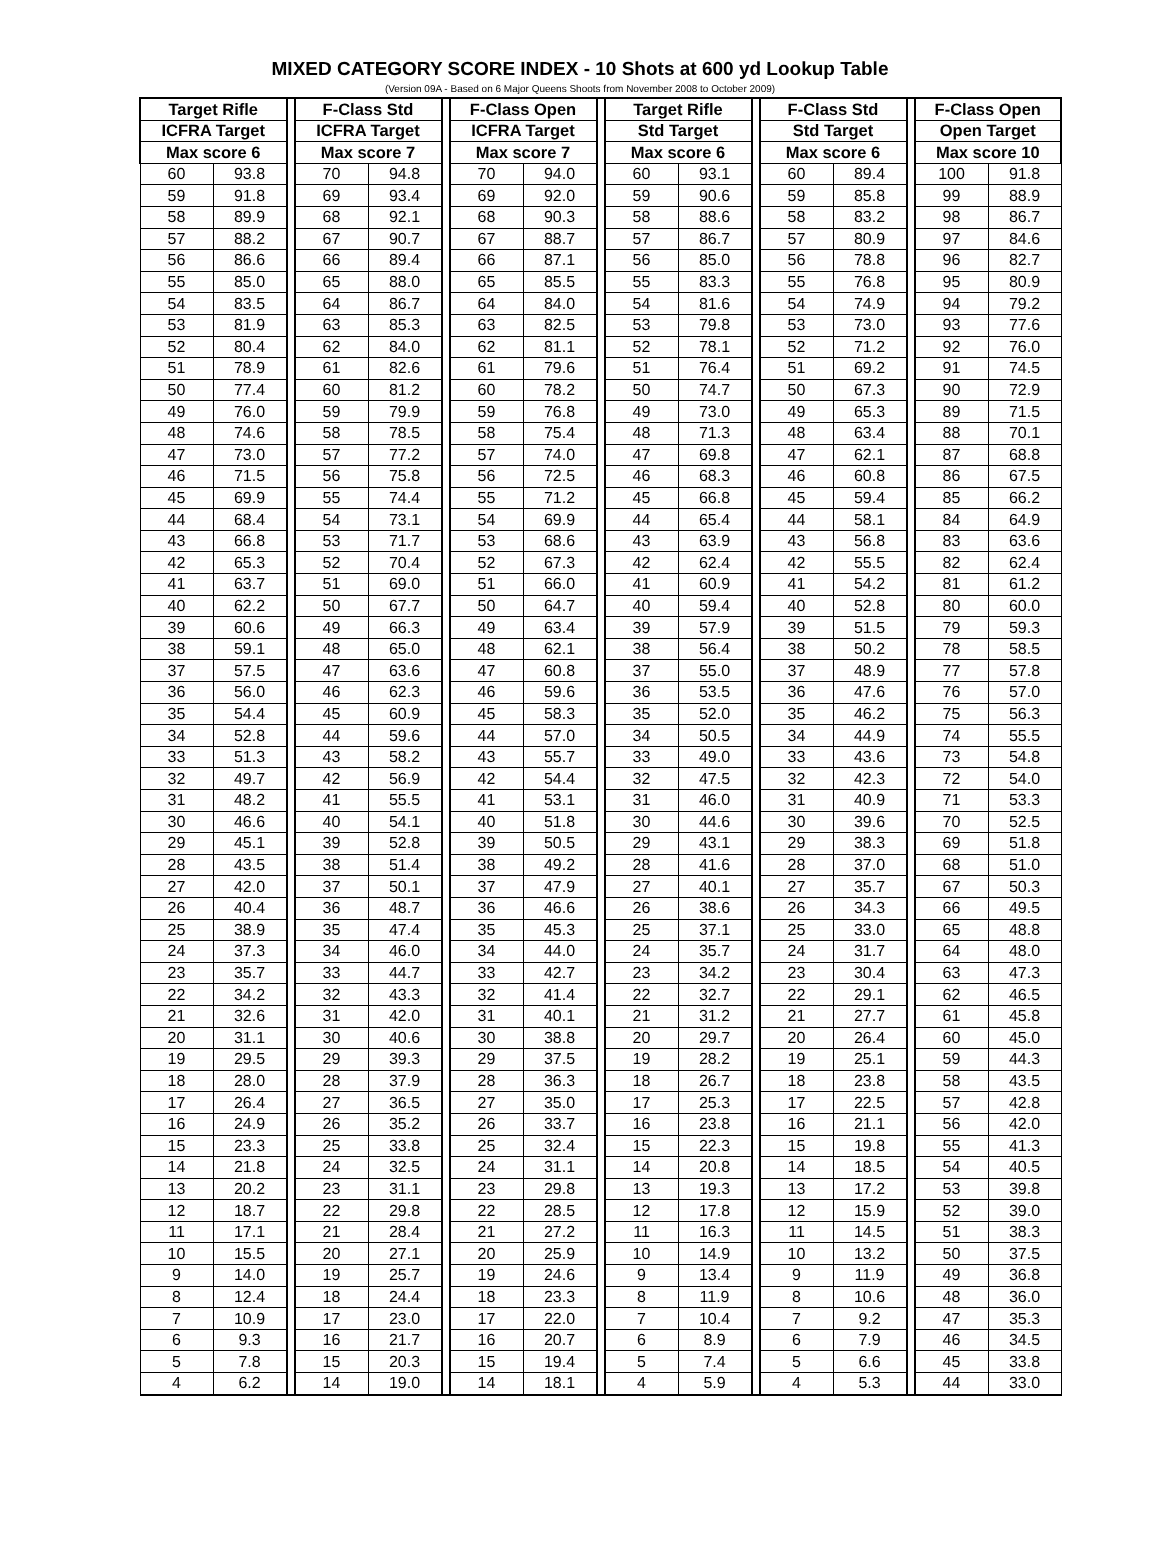MIXED CATEGORY SCORE INDEX - 10 Shots at 600 yd Lookup Table
(Version 09A - Based on 6 Major Queens Shoots from November 2008 to October 2009)
| Target Rifle | | | F-Class Std | | | F-Class Open | | | Target Rifle | | | F-Class Std | | | F-Class Open | |
| --- | --- | --- | --- | --- | --- | --- | --- | --- | --- | --- | --- | --- | --- | --- | --- | --- |
| ICFRA Target | | | ICFRA Target | | | ICFRA Target | | | Std Target | | | Std Target | | | Open Target | |
| Max score 6 | | | Max score 7 | | | Max score 7 | | | Max score 6 | | | Max score 6 | | | Max score 10 | |
| 60 | 93.8 | | 70 | 94.8 | | 70 | 94.0 | | 60 | 93.1 | | 60 | 89.4 | | 100 | 91.8 |
| 59 | 91.8 | | 69 | 93.4 | | 69 | 92.0 | | 59 | 90.6 | | 59 | 85.8 | | 99 | 88.9 |
| 58 | 89.9 | | 68 | 92.1 | | 68 | 90.3 | | 58 | 88.6 | | 58 | 83.2 | | 98 | 86.7 |
| 57 | 88.2 | | 67 | 90.7 | | 67 | 88.7 | | 57 | 86.7 | | 57 | 80.9 | | 97 | 84.6 |
| 56 | 86.6 | | 66 | 89.4 | | 66 | 87.1 | | 56 | 85.0 | | 56 | 78.8 | | 96 | 82.7 |
| 55 | 85.0 | | 65 | 88.0 | | 65 | 85.5 | | 55 | 83.3 | | 55 | 76.8 | | 95 | 80.9 |
| 54 | 83.5 | | 64 | 86.7 | | 64 | 84.0 | | 54 | 81.6 | | 54 | 74.9 | | 94 | 79.2 |
| 53 | 81.9 | | 63 | 85.3 | | 63 | 82.5 | | 53 | 79.8 | | 53 | 73.0 | | 93 | 77.6 |
| 52 | 80.4 | | 62 | 84.0 | | 62 | 81.1 | | 52 | 78.1 | | 52 | 71.2 | | 92 | 76.0 |
| 51 | 78.9 | | 61 | 82.6 | | 61 | 79.6 | | 51 | 76.4 | | 51 | 69.2 | | 91 | 74.5 |
| 50 | 77.4 | | 60 | 81.2 | | 60 | 78.2 | | 50 | 74.7 | | 50 | 67.3 | | 90 | 72.9 |
| 49 | 76.0 | | 59 | 79.9 | | 59 | 76.8 | | 49 | 73.0 | | 49 | 65.3 | | 89 | 71.5 |
| 48 | 74.6 | | 58 | 78.5 | | 58 | 75.4 | | 48 | 71.3 | | 48 | 63.4 | | 88 | 70.1 |
| 47 | 73.0 | | 57 | 77.2 | | 57 | 74.0 | | 47 | 69.8 | | 47 | 62.1 | | 87 | 68.8 |
| 46 | 71.5 | | 56 | 75.8 | | 56 | 72.5 | | 46 | 68.3 | | 46 | 60.8 | | 86 | 67.5 |
| 45 | 69.9 | | 55 | 74.4 | | 55 | 71.2 | | 45 | 66.8 | | 45 | 59.4 | | 85 | 66.2 |
| 44 | 68.4 | | 54 | 73.1 | | 54 | 69.9 | | 44 | 65.4 | | 44 | 58.1 | | 84 | 64.9 |
| 43 | 66.8 | | 53 | 71.7 | | 53 | 68.6 | | 43 | 63.9 | | 43 | 56.8 | | 83 | 63.6 |
| 42 | 65.3 | | 52 | 70.4 | | 52 | 67.3 | | 42 | 62.4 | | 42 | 55.5 | | 82 | 62.4 |
| 41 | 63.7 | | 51 | 69.0 | | 51 | 66.0 | | 41 | 60.9 | | 41 | 54.2 | | 81 | 61.2 |
| 40 | 62.2 | | 50 | 67.7 | | 50 | 64.7 | | 40 | 59.4 | | 40 | 52.8 | | 80 | 60.0 |
| 39 | 60.6 | | 49 | 66.3 | | 49 | 63.4 | | 39 | 57.9 | | 39 | 51.5 | | 79 | 59.3 |
| 38 | 59.1 | | 48 | 65.0 | | 48 | 62.1 | | 38 | 56.4 | | 38 | 50.2 | | 78 | 58.5 |
| 37 | 57.5 | | 47 | 63.6 | | 47 | 60.8 | | 37 | 55.0 | | 37 | 48.9 | | 77 | 57.8 |
| 36 | 56.0 | | 46 | 62.3 | | 46 | 59.6 | | 36 | 53.5 | | 36 | 47.6 | | 76 | 57.0 |
| 35 | 54.4 | | 45 | 60.9 | | 45 | 58.3 | | 35 | 52.0 | | 35 | 46.2 | | 75 | 56.3 |
| 34 | 52.8 | | 44 | 59.6 | | 44 | 57.0 | | 34 | 50.5 | | 34 | 44.9 | | 74 | 55.5 |
| 33 | 51.3 | | 43 | 58.2 | | 43 | 55.7 | | 33 | 49.0 | | 33 | 43.6 | | 73 | 54.8 |
| 32 | 49.7 | | 42 | 56.9 | | 42 | 54.4 | | 32 | 47.5 | | 32 | 42.3 | | 72 | 54.0 |
| 31 | 48.2 | | 41 | 55.5 | | 41 | 53.1 | | 31 | 46.0 | | 31 | 40.9 | | 71 | 53.3 |
| 30 | 46.6 | | 40 | 54.1 | | 40 | 51.8 | | 30 | 44.6 | | 30 | 39.6 | | 70 | 52.5 |
| 29 | 45.1 | | 39 | 52.8 | | 39 | 50.5 | | 29 | 43.1 | | 29 | 38.3 | | 69 | 51.8 |
| 28 | 43.5 | | 38 | 51.4 | | 38 | 49.2 | | 28 | 41.6 | | 28 | 37.0 | | 68 | 51.0 |
| 27 | 42.0 | | 37 | 50.1 | | 37 | 47.9 | | 27 | 40.1 | | 27 | 35.7 | | 67 | 50.3 |
| 26 | 40.4 | | 36 | 48.7 | | 36 | 46.6 | | 26 | 38.6 | | 26 | 34.3 | | 66 | 49.5 |
| 25 | 38.9 | | 35 | 47.4 | | 35 | 45.3 | | 25 | 37.1 | | 25 | 33.0 | | 65 | 48.8 |
| 24 | 37.3 | | 34 | 46.0 | | 34 | 44.0 | | 24 | 35.7 | | 24 | 31.7 | | 64 | 48.0 |
| 23 | 35.7 | | 33 | 44.7 | | 33 | 42.7 | | 23 | 34.2 | | 23 | 30.4 | | 63 | 47.3 |
| 22 | 34.2 | | 32 | 43.3 | | 32 | 41.4 | | 22 | 32.7 | | 22 | 29.1 | | 62 | 46.5 |
| 21 | 32.6 | | 31 | 42.0 | | 31 | 40.1 | | 21 | 31.2 | | 21 | 27.7 | | 61 | 45.8 |
| 20 | 31.1 | | 30 | 40.6 | | 30 | 38.8 | | 20 | 29.7 | | 20 | 26.4 | | 60 | 45.0 |
| 19 | 29.5 | | 29 | 39.3 | | 29 | 37.5 | | 19 | 28.2 | | 19 | 25.1 | | 59 | 44.3 |
| 18 | 28.0 | | 28 | 37.9 | | 28 | 36.3 | | 18 | 26.7 | | 18 | 23.8 | | 58 | 43.5 |
| 17 | 26.4 | | 27 | 36.5 | | 27 | 35.0 | | 17 | 25.3 | | 17 | 22.5 | | 57 | 42.8 |
| 16 | 24.9 | | 26 | 35.2 | | 26 | 33.7 | | 16 | 23.8 | | 16 | 21.1 | | 56 | 42.0 |
| 15 | 23.3 | | 25 | 33.8 | | 25 | 32.4 | | 15 | 22.3 | | 15 | 19.8 | | 55 | 41.3 |
| 14 | 21.8 | | 24 | 32.5 | | 24 | 31.1 | | 14 | 20.8 | | 14 | 18.5 | | 54 | 40.5 |
| 13 | 20.2 | | 23 | 31.1 | | 23 | 29.8 | | 13 | 19.3 | | 13 | 17.2 | | 53 | 39.8 |
| 12 | 18.7 | | 22 | 29.8 | | 22 | 28.5 | | 12 | 17.8 | | 12 | 15.9 | | 52 | 39.0 |
| 11 | 17.1 | | 21 | 28.4 | | 21 | 27.2 | | 11 | 16.3 | | 11 | 14.5 | | 51 | 38.3 |
| 10 | 15.5 | | 20 | 27.1 | | 20 | 25.9 | | 10 | 14.9 | | 10 | 13.2 | | 50 | 37.5 |
| 9 | 14.0 | | 19 | 25.7 | | 19 | 24.6 | | 9 | 13.4 | | 9 | 11.9 | | 49 | 36.8 |
| 8 | 12.4 | | 18 | 24.4 | | 18 | 23.3 | | 8 | 11.9 | | 8 | 10.6 | | 48 | 36.0 |
| 7 | 10.9 | | 17 | 23.0 | | 17 | 22.0 | | 7 | 10.4 | | 7 | 9.2 | | 47 | 35.3 |
| 6 | 9.3 | | 16 | 21.7 | | 16 | 20.7 | | 6 | 8.9 | | 6 | 7.9 | | 46 | 34.5 |
| 5 | 7.8 | | 15 | 20.3 | | 15 | 19.4 | | 5 | 7.4 | | 5 | 6.6 | | 45 | 33.8 |
| 4 | 6.2 | | 14 | 19.0 | | 14 | 18.1 | | 4 | 5.9 | | 4 | 5.3 | | 44 | 33.0 |